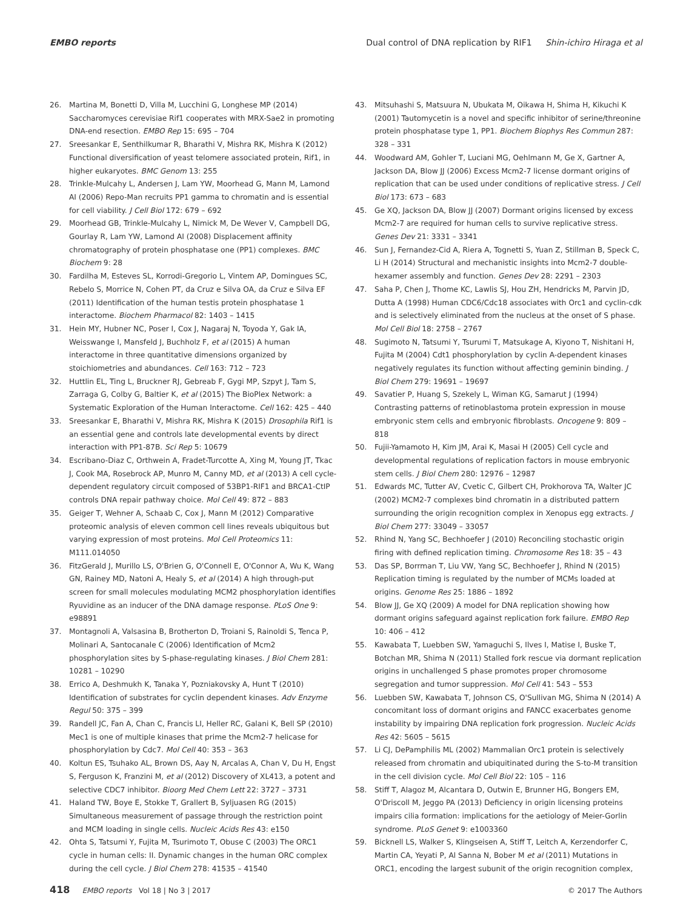EMBO reports Dual control of DNA replication by RIF1 Shin-ichiro Hiraga et al
26. Martina M, Bonetti D, Villa M, Lucchini G, Longhese MP (2014) Saccharomyces cerevisiae Rif1 cooperates with MRX-Sae2 in promoting DNA-end resection. EMBO Rep 15: 695 – 704
27. Sreesankar E, Senthilkumar R, Bharathi V, Mishra RK, Mishra K (2012) Functional diversification of yeast telomere associated protein, Rif1, in higher eukaryotes. BMC Genom 13: 255
28. Trinkle-Mulcahy L, Andersen J, Lam YW, Moorhead G, Mann M, Lamond AI (2006) Repo-Man recruits PP1 gamma to chromatin and is essential for cell viability. J Cell Biol 172: 679 – 692
29. Moorhead GB, Trinkle-Mulcahy L, Nimick M, De Wever V, Campbell DG, Gourlay R, Lam YW, Lamond AI (2008) Displacement affinity chromatography of protein phosphatase one (PP1) complexes. BMC Biochem 9: 28
30. Fardilha M, Esteves SL, Korrodi-Gregorio L, Vintem AP, Domingues SC, Rebelo S, Morrice N, Cohen PT, da Cruz e Silva OA, da Cruz e Silva EF (2011) Identification of the human testis protein phosphatase 1 interactome. Biochem Pharmacol 82: 1403 – 1415
31. Hein MY, Hubner NC, Poser I, Cox J, Nagaraj N, Toyoda Y, Gak IA, Weisswange I, Mansfeld J, Buchholz F, et al (2015) A human interactome in three quantitative dimensions organized by stoichiometries and abundances. Cell 163: 712 – 723
32. Huttlin EL, Ting L, Bruckner RJ, Gebreab F, Gygi MP, Szpyt J, Tam S, Zarraga G, Colby G, Baltier K, et al (2015) The BioPlex Network: a Systematic Exploration of the Human Interactome. Cell 162: 425 – 440
33. Sreesankar E, Bharathi V, Mishra RK, Mishra K (2015) Drosophila Rif1 is an essential gene and controls late developmental events by direct interaction with PP1-87B. Sci Rep 5: 10679
34. Escribano-Diaz C, Orthwein A, Fradet-Turcotte A, Xing M, Young JT, Tkac J, Cook MA, Rosebrock AP, Munro M, Canny MD, et al (2013) A cell cycle-dependent regulatory circuit composed of 53BP1-RIF1 and BRCA1-CtIP controls DNA repair pathway choice. Mol Cell 49: 872 – 883
35. Geiger T, Wehner A, Schaab C, Cox J, Mann M (2012) Comparative proteomic analysis of eleven common cell lines reveals ubiquitous but varying expression of most proteins. Mol Cell Proteomics 11: M111.014050
36. FitzGerald J, Murillo LS, O'Brien G, O'Connell E, O'Connor A, Wu K, Wang GN, Rainey MD, Natoni A, Healy S, et al (2014) A high through-put screen for small molecules modulating MCM2 phosphorylation identifies Ryuvidine as an inducer of the DNA damage response. PLoS One 9: e98891
37. Montagnoli A, Valsasina B, Brotherton D, Troiani S, Rainoldi S, Tenca P, Molinari A, Santocanale C (2006) Identification of Mcm2 phosphorylation sites by S-phase-regulating kinases. J Biol Chem 281: 10281 – 10290
38. Errico A, Deshmukh K, Tanaka Y, Pozniakovsky A, Hunt T (2010) Identification of substrates for cyclin dependent kinases. Adv Enzyme Regul 50: 375 – 399
39. Randell JC, Fan A, Chan C, Francis LI, Heller RC, Galani K, Bell SP (2010) Mec1 is one of multiple kinases that prime the Mcm2-7 helicase for phosphorylation by Cdc7. Mol Cell 40: 353 – 363
40. Koltun ES, Tsuhako AL, Brown DS, Aay N, Arcalas A, Chan V, Du H, Engst S, Ferguson K, Franzini M, et al (2012) Discovery of XL413, a potent and selective CDC7 inhibitor. Bioorg Med Chem Lett 22: 3727 – 3731
41. Haland TW, Boye E, Stokke T, Grallert B, Syljuasen RG (2015) Simultaneous measurement of passage through the restriction point and MCM loading in single cells. Nucleic Acids Res 43: e150
42. Ohta S, Tatsumi Y, Fujita M, Tsurimoto T, Obuse C (2003) The ORC1 cycle in human cells: II. Dynamic changes in the human ORC complex during the cell cycle. J Biol Chem 278: 41535 – 41540
43. Mitsuhashi S, Matsuura N, Ubukata M, Oikawa H, Shima H, Kikuchi K (2001) Tautomycetin is a novel and specific inhibitor of serine/threonine protein phosphatase type 1, PP1. Biochem Biophys Res Commun 287: 328 – 331
44. Woodward AM, Gohler T, Luciani MG, Oehlmann M, Ge X, Gartner A, Jackson DA, Blow JJ (2006) Excess Mcm2-7 license dormant origins of replication that can be used under conditions of replicative stress. J Cell Biol 173: 673 – 683
45. Ge XQ, Jackson DA, Blow JJ (2007) Dormant origins licensed by excess Mcm2-7 are required for human cells to survive replicative stress. Genes Dev 21: 3331 – 3341
46. Sun J, Fernandez-Cid A, Riera A, Tognetti S, Yuan Z, Stillman B, Speck C, Li H (2014) Structural and mechanistic insights into Mcm2-7 double-hexamer assembly and function. Genes Dev 28: 2291 – 2303
47. Saha P, Chen J, Thome KC, Lawlis SJ, Hou ZH, Hendricks M, Parvin JD, Dutta A (1998) Human CDC6/Cdc18 associates with Orc1 and cyclin-cdk and is selectively eliminated from the nucleus at the onset of S phase. Mol Cell Biol 18: 2758 – 2767
48. Sugimoto N, Tatsumi Y, Tsurumi T, Matsukage A, Kiyono T, Nishitani H, Fujita M (2004) Cdt1 phosphorylation by cyclin A-dependent kinases negatively regulates its function without affecting geminin binding. J Biol Chem 279: 19691 – 19697
49. Savatier P, Huang S, Szekely L, Wiman KG, Samarut J (1994) Contrasting patterns of retinoblastoma protein expression in mouse embryonic stem cells and embryonic fibroblasts. Oncogene 9: 809 – 818
50. Fujii-Yamamoto H, Kim JM, Arai K, Masai H (2005) Cell cycle and developmental regulations of replication factors in mouse embryonic stem cells. J Biol Chem 280: 12976 – 12987
51. Edwards MC, Tutter AV, Cvetic C, Gilbert CH, Prokhorova TA, Walter JC (2002) MCM2-7 complexes bind chromatin in a distributed pattern surrounding the origin recognition complex in Xenopus egg extracts. J Biol Chem 277: 33049 – 33057
52. Rhind N, Yang SC, Bechhoefer J (2010) Reconciling stochastic origin firing with defined replication timing. Chromosome Res 18: 35 – 43
53. Das SP, Borrman T, Liu VW, Yang SC, Bechhoefer J, Rhind N (2015) Replication timing is regulated by the number of MCMs loaded at origins. Genome Res 25: 1886 – 1892
54. Blow JJ, Ge XQ (2009) A model for DNA replication showing how dormant origins safeguard against replication fork failure. EMBO Rep 10: 406 – 412
55. Kawabata T, Luebben SW, Yamaguchi S, Ilves I, Matise I, Buske T, Botchan MR, Shima N (2011) Stalled fork rescue via dormant replication origins in unchallenged S phase promotes proper chromosome segregation and tumor suppression. Mol Cell 41: 543 – 553
56. Luebben SW, Kawabata T, Johnson CS, O'Sullivan MG, Shima N (2014) A concomitant loss of dormant origins and FANCC exacerbates genome instability by impairing DNA replication fork progression. Nucleic Acids Res 42: 5605 – 5615
57. Li CJ, DePamphilis ML (2002) Mammalian Orc1 protein is selectively released from chromatin and ubiquitinated during the S-to-M transition in the cell division cycle. Mol Cell Biol 22: 105 – 116
58. Stiff T, Alagoz M, Alcantara D, Outwin E, Brunner HG, Bongers EM, O'Driscoll M, Jeggo PA (2013) Deficiency in origin licensing proteins impairs cilia formation: implications for the aetiology of Meier-Gorlin syndrome. PLoS Genet 9: e1003360
59. Bicknell LS, Walker S, Klingseisen A, Stiff T, Leitch A, Kerzendorfer C, Martin CA, Yeyati P, Al Sanna N, Bober M et al (2011) Mutations in ORC1, encoding the largest subunit of the origin recognition complex,
418 EMBO reports Vol 18 | No 3 | 2017 © 2017 The Authors